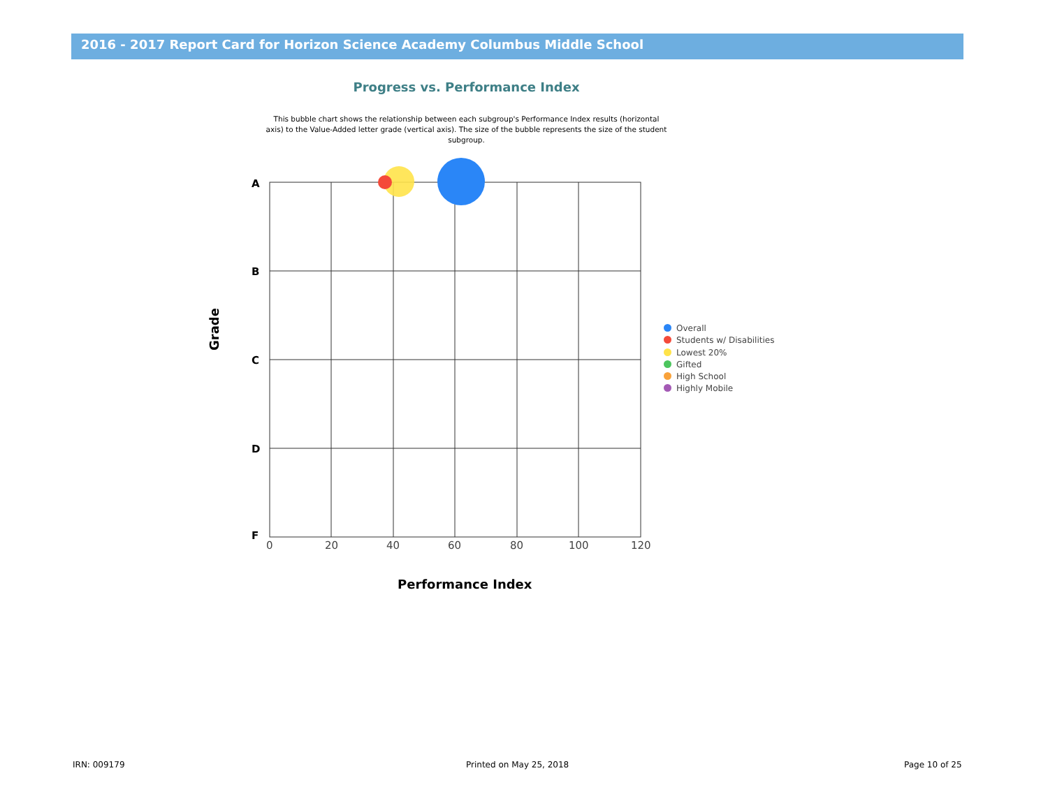2016 - 2017 Report Card for Horizon Science Academy Columbus Middle School
Progress vs. Performance Index
This bubble chart shows the relationship between each subgroup's Performance Index results (horizontal axis) to the Value-Added letter grade (vertical axis). The size of the bubble represents the size of the student subgroup.
A
B
C
D
F
0 20 40 60 80 100 120
Grade
Performance Index
Overall
Students w/ Disabilities
Lowest 20%
Gifted
High School
Highly Mobile
IRN: 009179 Printed on May 25, 2018 Page 10 of 25